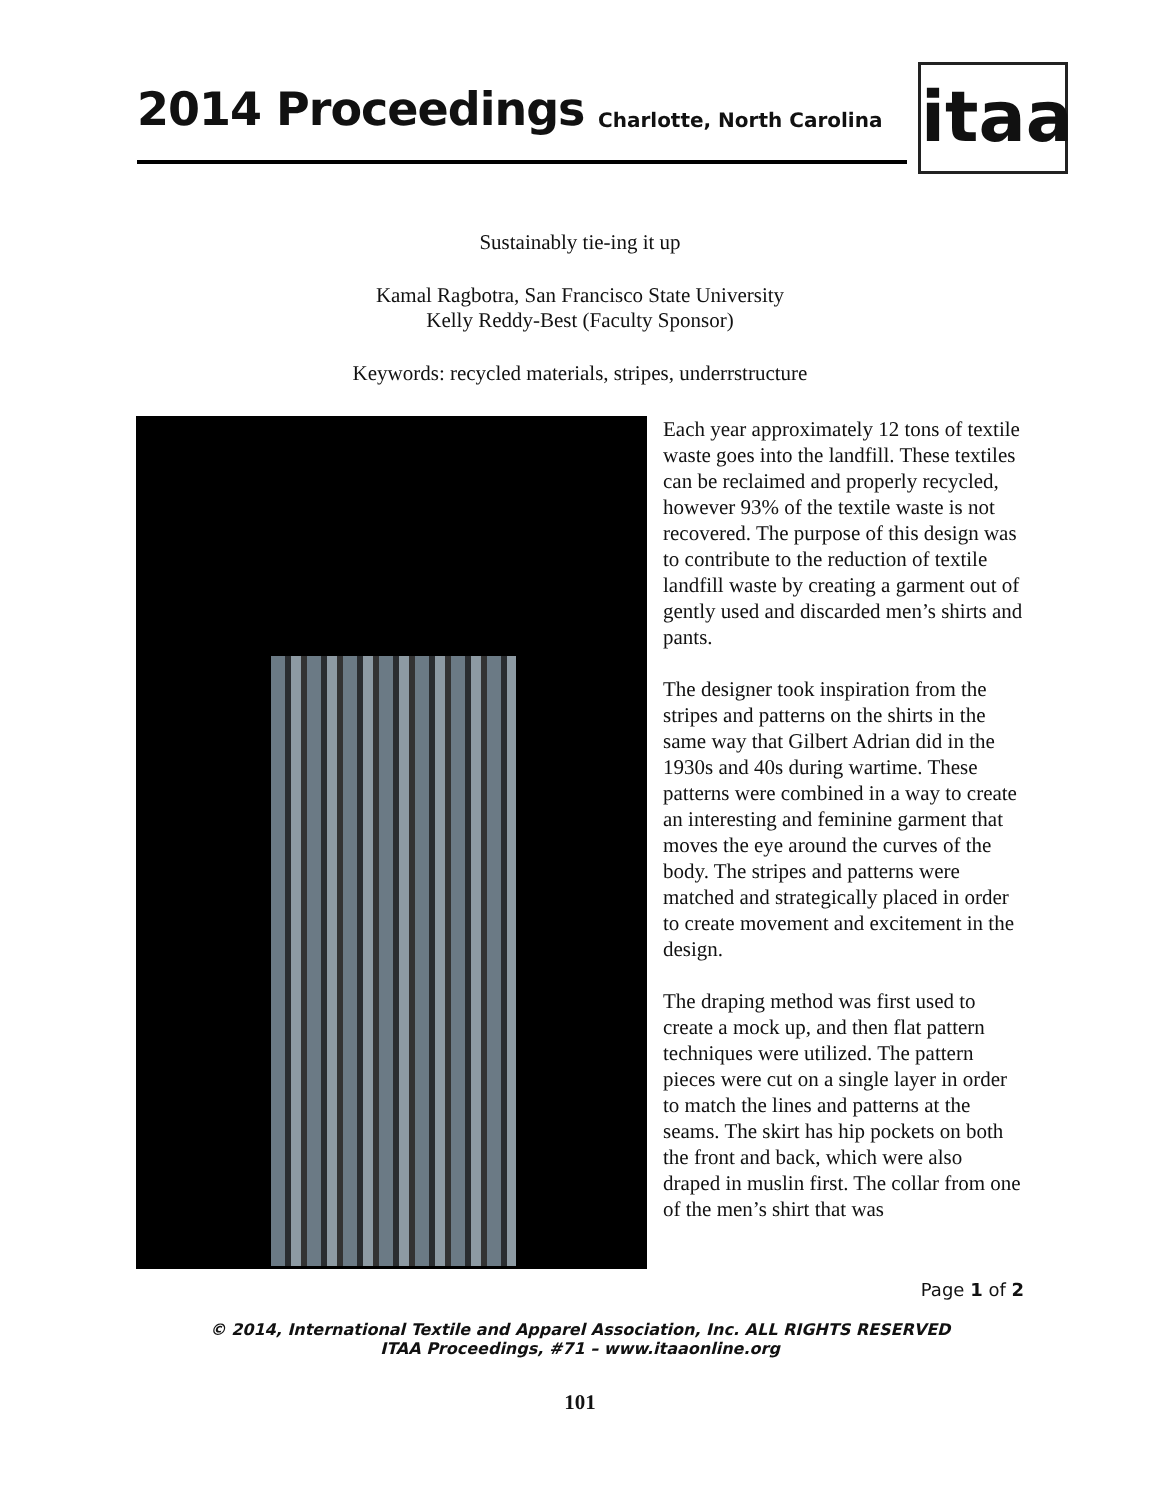2014 Proceedings Charlotte, North Carolina
itaa
Sustainably tie-ing it up
Kamal Ragbotra, San Francisco State University
Kelly Reddy-Best (Faculty Sponsor)
Keywords: recycled materials, stripes, underrstructure
Each year approximately 12 tons of textile waste goes into the landfill. These textiles can be reclaimed and properly recycled, however 93% of the textile waste is not recovered. The purpose of this design was to contribute to the reduction of textile landfill waste by creating a garment out of gently used and discarded men’s shirts and pants.
The designer took inspiration from the stripes and patterns on the shirts in the same way that Gilbert Adrian did in the 1930s and 40s during wartime. These patterns were combined in a way to create an interesting and feminine garment that moves the eye around the curves of the body. The stripes and patterns were matched and strategically placed in order to create movement and excitement in the design.
The draping method was first used to create a mock up, and then flat pattern techniques were utilized. The pattern pieces were cut on a single layer in order to match the lines and patterns at the seams. The skirt has hip pockets on both the front and back, which were also draped in muslin first. The collar from one of the men’s shirt that was
Page 1 of 2
© 2014, International Textile and Apparel Association, Inc. ALL RIGHTS RESERVED
ITAA Proceedings, #71 – www.itaaonline.org
101